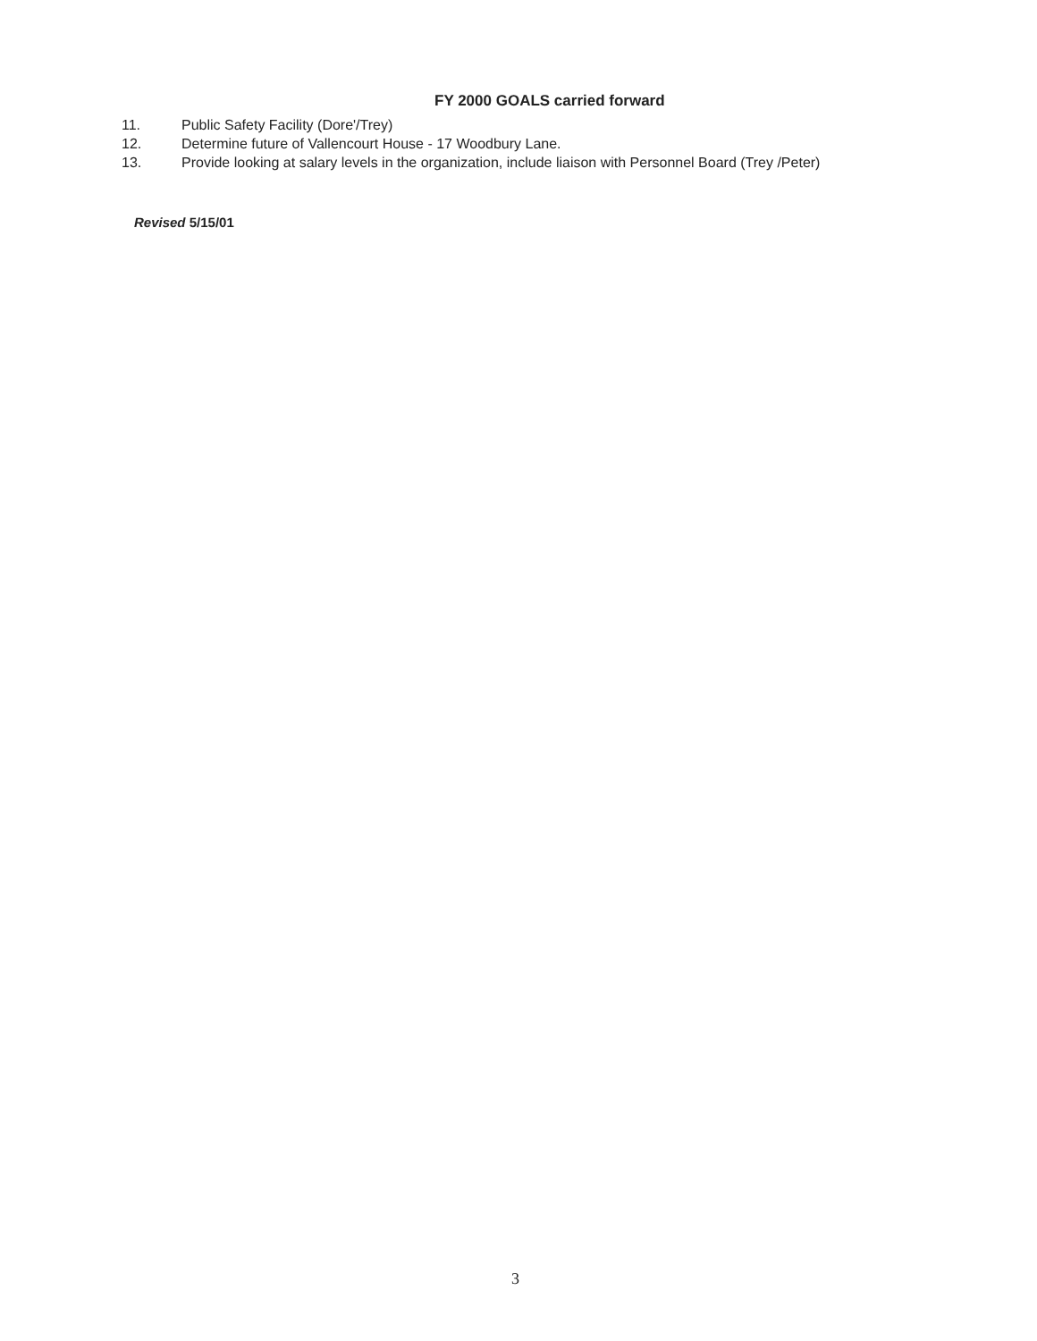FY 2000 GOALS carried forward
11. Public Safety Facility (Dore'/Trey)
12. Determine future of Vallencourt House - 17 Woodbury Lane.
13. Provide looking at salary levels in the organization, include liaison with Personnel Board (Trey /Peter)
Revised 5/15/01
3